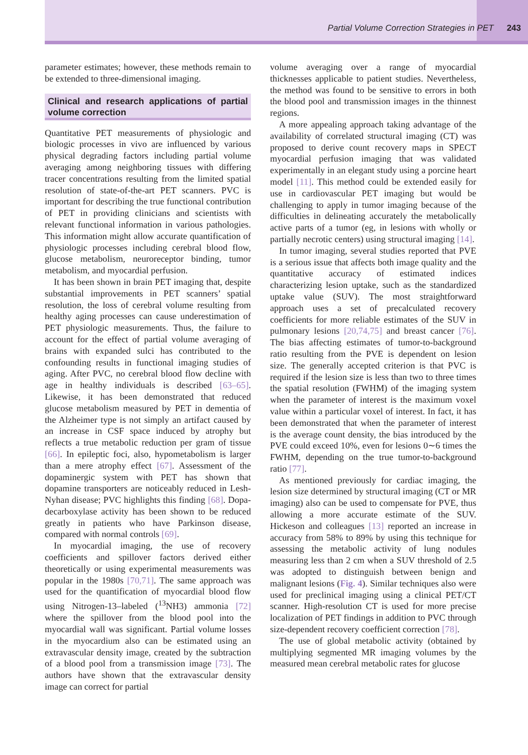Partial Volume Correction Strategies in PET 243
parameter estimates; however, these methods remain to be extended to three-dimensional imaging.
Clinical and research applications of partial volume correction
Quantitative PET measurements of physiologic and biologic processes in vivo are influenced by various physical degrading factors including partial volume averaging among neighboring tissues with differing tracer concentrations resulting from the limited spatial resolution of state-of-the-art PET scanners. PVC is important for describing the true functional contribution of PET in providing clinicians and scientists with relevant functional information in various pathologies. This information might allow accurate quantification of physiologic processes including cerebral blood flow, glucose metabolism, neuroreceptor binding, tumor metabolism, and myocardial perfusion.
It has been shown in brain PET imaging that, despite substantial improvements in PET scanners’ spatial resolution, the loss of cerebral volume resulting from healthy aging processes can cause underestimation of PET physiologic measurements. Thus, the failure to account for the effect of partial volume averaging of brains with expanded sulci has contributed to the confounding results in functional imaging studies of aging. After PVC, no cerebral blood flow decline with age in healthy individuals is described [63–65]. Likewise, it has been demonstrated that reduced glucose metabolism measured by PET in dementia of the Alzheimer type is not simply an artifact caused by an increase in CSF space induced by atrophy but reflects a true metabolic reduction per gram of tissue [66]. In epileptic foci, also, hypometabolism is larger than a mere atrophy effect [67]. Assessment of the dopaminergic system with PET has shown that dopamine transporters are noticeably reduced in Lesh-Nyhan disease; PVC highlights this finding [68]. Dopa-decarboxylase activity has been shown to be reduced greatly in patients who have Parkinson disease, compared with normal controls [69].
In myocardial imaging, the use of recovery coefficients and spillover factors derived either theoretically or using experimental measurements was popular in the 1980s [70,71]. The same approach was used for the quantification of myocardial blood flow using Nitrogen-13–labeled (<sup>13</sup>NH3) ammonia [72] where the spillover from the blood pool into the myocardial wall was significant. Partial volume losses in the myocardium also can be estimated using an extravascular density image, created by the subtraction of a blood pool from a transmission image [73]. The authors have shown that the extravascular density image can correct for partial
volume averaging over a range of myocardial thicknesses applicable to patient studies. Nevertheless, the method was found to be sensitive to errors in both the blood pool and transmission images in the thinnest regions.
A more appealing approach taking advantage of the availability of correlated structural imaging (CT) was proposed to derive count recovery maps in SPECT myocardial perfusion imaging that was validated experimentally in an elegant study using a porcine heart model [11]. This method could be extended easily for use in cardiovascular PET imaging but would be challenging to apply in tumor imaging because of the difficulties in delineating accurately the metabolically active parts of a tumor (eg, in lesions with wholly or partially necrotic centers) using structural imaging [14].
In tumor imaging, several studies reported that PVE is a serious issue that affects both image quality and the quantitative accuracy of estimated indices characterizing lesion uptake, such as the standardized uptake value (SUV). The most straightforward approach uses a set of precalculated recovery coefficients for more reliable estimates of the SUV in pulmonary lesions [20,74,75] and breast cancer [76]. The bias affecting estimates of tumor-to-background ratio resulting from the PVE is dependent on lesion size. The generally accepted criterion is that PVC is required if the lesion size is less than two to three times the spatial resolution (FWHM) of the imaging system when the parameter of interest is the maximum voxel value within a particular voxel of interest. In fact, it has been demonstrated that when the parameter of interest is the average count density, the bias introduced by the PVE could exceed 10%, even for lesions 0∼6 times the FWHM, depending on the true tumor-to-background ratio [77].
As mentioned previously for cardiac imaging, the lesion size determined by structural imaging (CT or MR imaging) also can be used to compensate for PVE, thus allowing a more accurate estimate of the SUV. Hickeson and colleagues [13] reported an increase in accuracy from 58% to 89% by using this technique for assessing the metabolic activity of lung nodules measuring less than 2 cm when a SUV threshold of 2.5 was adopted to distinguish between benign and malignant lesions (Fig. 4). Similar techniques also were used for preclinical imaging using a clinical PET/CT scanner. High-resolution CT is used for more precise localization of PET findings in addition to PVC through size-dependent recovery coefficient correction [78].
The use of global metabolic activity (obtained by multiplying segmented MR imaging volumes by the measured mean cerebral metabolic rates for glucose